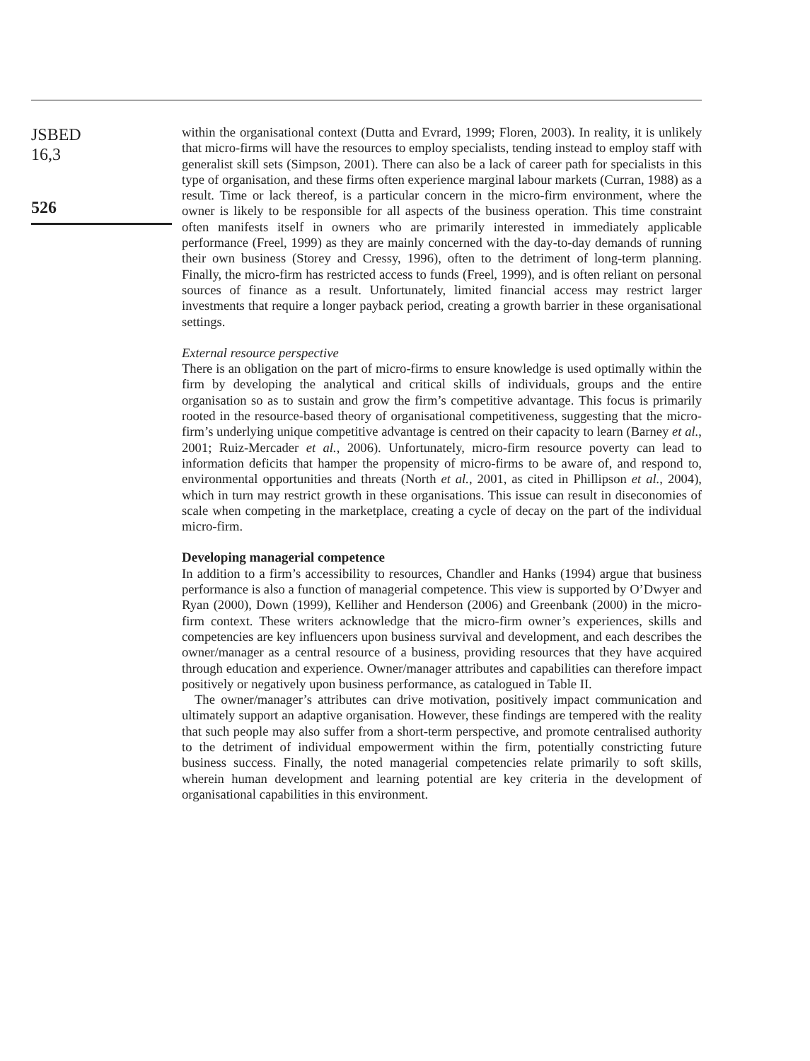JSBED
16,3
526
within the organisational context (Dutta and Evrard, 1999; Floren, 2003). In reality, it is unlikely that micro-firms will have the resources to employ specialists, tending instead to employ staff with generalist skill sets (Simpson, 2001). There can also be a lack of career path for specialists in this type of organisation, and these firms often experience marginal labour markets (Curran, 1988) as a result. Time or lack thereof, is a particular concern in the micro-firm environment, where the owner is likely to be responsible for all aspects of the business operation. This time constraint often manifests itself in owners who are primarily interested in immediately applicable performance (Freel, 1999) as they are mainly concerned with the day-to-day demands of running their own business (Storey and Cressy, 1996), often to the detriment of long-term planning. Finally, the micro-firm has restricted access to funds (Freel, 1999), and is often reliant on personal sources of finance as a result. Unfortunately, limited financial access may restrict larger investments that require a longer payback period, creating a growth barrier in these organisational settings.
External resource perspective
There is an obligation on the part of micro-firms to ensure knowledge is used optimally within the firm by developing the analytical and critical skills of individuals, groups and the entire organisation so as to sustain and grow the firm’s competitive advantage. This focus is primarily rooted in the resource-based theory of organisational competitiveness, suggesting that the micro-firm’s underlying unique competitive advantage is centred on their capacity to learn (Barney et al., 2001; Ruiz-Mercader et al., 2006). Unfortunately, micro-firm resource poverty can lead to information deficits that hamper the propensity of micro-firms to be aware of, and respond to, environmental opportunities and threats (North et al., 2001, as cited in Phillipson et al., 2004), which in turn may restrict growth in these organisations. This issue can result in diseconomies of scale when competing in the marketplace, creating a cycle of decay on the part of the individual micro-firm.
Developing managerial competence
In addition to a firm’s accessibility to resources, Chandler and Hanks (1994) argue that business performance is also a function of managerial competence. This view is supported by O’Dwyer and Ryan (2000), Down (1999), Kelliher and Henderson (2006) and Greenbank (2000) in the micro-firm context. These writers acknowledge that the micro-firm owner’s experiences, skills and competencies are key influencers upon business survival and development, and each describes the owner/manager as a central resource of a business, providing resources that they have acquired through education and experience. Owner/manager attributes and capabilities can therefore impact positively or negatively upon business performance, as catalogued in Table II.
The owner/manager’s attributes can drive motivation, positively impact communication and ultimately support an adaptive organisation. However, these findings are tempered with the reality that such people may also suffer from a short-term perspective, and promote centralised authority to the detriment of individual empowerment within the firm, potentially constricting future business success. Finally, the noted managerial competencies relate primarily to soft skills, wherein human development and learning potential are key criteria in the development of organisational capabilities in this environment.